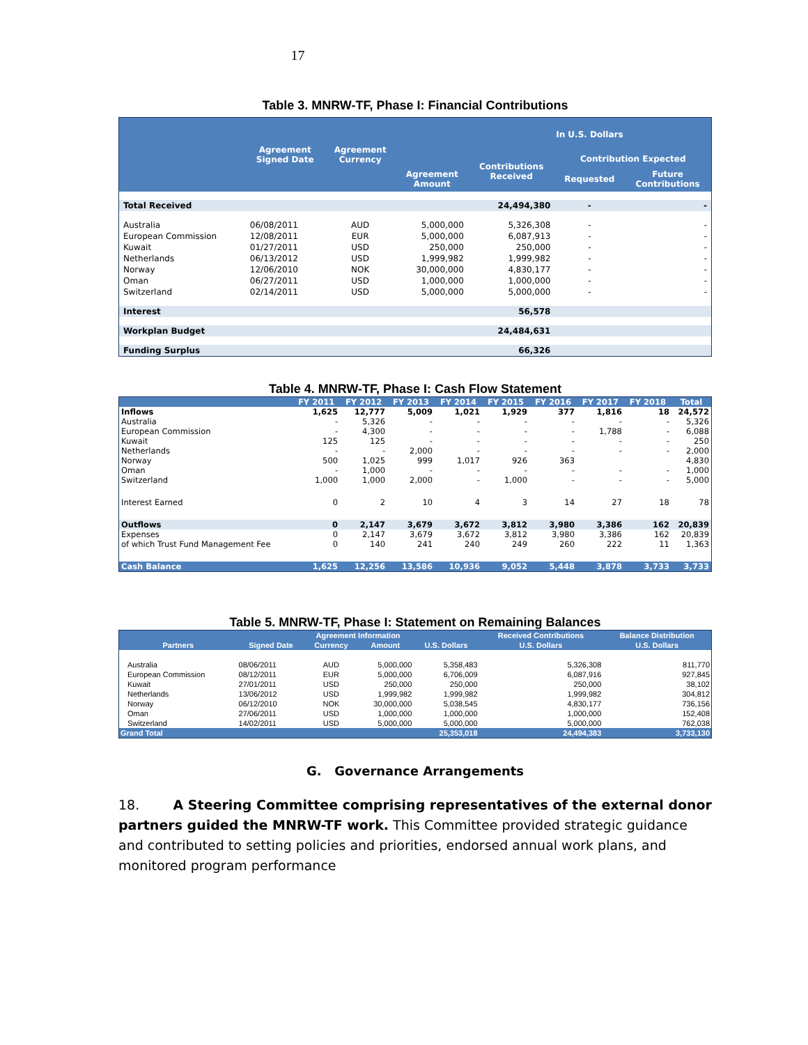17
Table 3. MNRW-TF, Phase I: Financial Contributions
| | Agreement Signed Date | Agreement Currency | Agreement Amount | In U.S. Dollars | | |
| --- | --- | --- | --- | --- | --- | --- |
| | | | | Contributions Received | Contribution Expected | |
| | | | | | Requested | Future Contributions |
| Total Received | | | | 24,494,380 | - | - |
| Australia | 06/08/2011 | AUD | 5,000,000 | 5,326,308 | - | - |
| European Commission | 12/08/2011 | EUR | 5,000,000 | 6,087,913 | - | - |
| Kuwait | 01/27/2011 | USD | 250,000 | 250,000 | - | - |
| Netherlands | 06/13/2012 | USD | 1,999,982 | 1,999,982 | - | - |
| Norway | 12/06/2010 | NOK | 30,000,000 | 4,830,177 | - | - |
| Oman | 06/27/2011 | USD | 1,000,000 | 1,000,000 | - | - |
| Switzerland | 02/14/2011 | USD | 5,000,000 | 5,000,000 | - | - |
| Interest | | | | 56,578 | | |
| Workplan Budget | | | | 24,484,631 | | |
| Funding Surplus | | | | 66,326 | | |
Table 4. MNRW-TF, Phase I: Cash Flow Statement
| | FY 2011 | FY 2012 | FY 2013 | FY 2014 | FY 2015 | FY 2016 | FY 2017 | FY 2018 | Total |
| --- | --- | --- | --- | --- | --- | --- | --- | --- | --- |
| Inflows | 1,625 | 12,777 | 5,009 | 1,021 | 1,929 | 377 | 1,816 | 18 | 24,572 |
| Australia | - | 5,326 | - | - | - | - | - | - | 5,326 |
| European Commission | - | 4,300 | - | - | - | - | 1,788 | - | 6,088 |
| Kuwait | 125 | 125 | - | - | - | - | - | - | 250 |
| Netherlands | - | - | 2,000 | - | - | - | - | - | 2,000 |
| Norway | 500 | 1,025 | 999 | 1,017 | 926 | 363 | | | 4,830 |
| Oman | - | 1,000 | - | - | - | - | - | - | 1,000 |
| Switzerland | 1,000 | 1,000 | 2,000 | - | 1,000 | - | - | - | 5,000 |
| Interest Earned | 0 | 2 | 10 | 4 | 3 | 14 | 27 | 18 | 78 |
| Outflows | 0 | 2,147 | 3,679 | 3,672 | 3,812 | 3,980 | 3,386 | 162 | 20,839 |
| Expenses | 0 | 2,147 | 3,679 | 3,672 | 3,812 | 3,980 | 3,386 | 162 | 20,839 |
| of which Trust Fund Management Fee | 0 | 140 | 241 | 240 | 249 | 260 | 222 | 11 | 1,363 |
| Cash Balance | 1,625 | 12,256 | 13,586 | 10,936 | 9,052 | 5,448 | 3,878 | 3,733 | 3,733 |
Table 5. MNRW-TF, Phase I: Statement on Remaining Balances
| Partners | Agreement Information | | | | Received Contributions | Balance Distribution |
| --- | --- | --- | --- | --- | --- | --- |
| | Signed Date | Currency | Amount | U.S. Dollars | U.S. Dollars | U.S. Dollars |
| Australia | 08/06/2011 | AUD | 5,000,000 | 5,358,483 | 5,326,308 | 811,770 |
| European Commission | 08/12/2011 | EUR | 5,000,000 | 6,706,009 | 6,087,916 | 927,845 |
| Kuwait | 27/01/2011 | USD | 250,000 | 250,000 | 250,000 | 38,102 |
| Netherlands | 13/06/2012 | USD | 1,999,982 | 1,999,982 | 1,999,982 | 304,812 |
| Norway | 06/12/2010 | NOK | 30,000,000 | 5,038,545 | 4,830,177 | 736,156 |
| Oman | 27/06/2011 | USD | 1,000,000 | 1,000,000 | 1,000,000 | 152,408 |
| Switzerland | 14/02/2011 | USD | 5,000,000 | 5,000,000 | 5,000,000 | 762,038 |
| Grand Total | | | | 25,353,018 | 24,494,383 | 3,733,130 |
G. Governance Arrangements
18. A Steering Committee comprising representatives of the external donor partners guided the MNRW-TF work. This Committee provided strategic guidance and contributed to setting policies and priorities, endorsed annual work plans, and monitored program performance